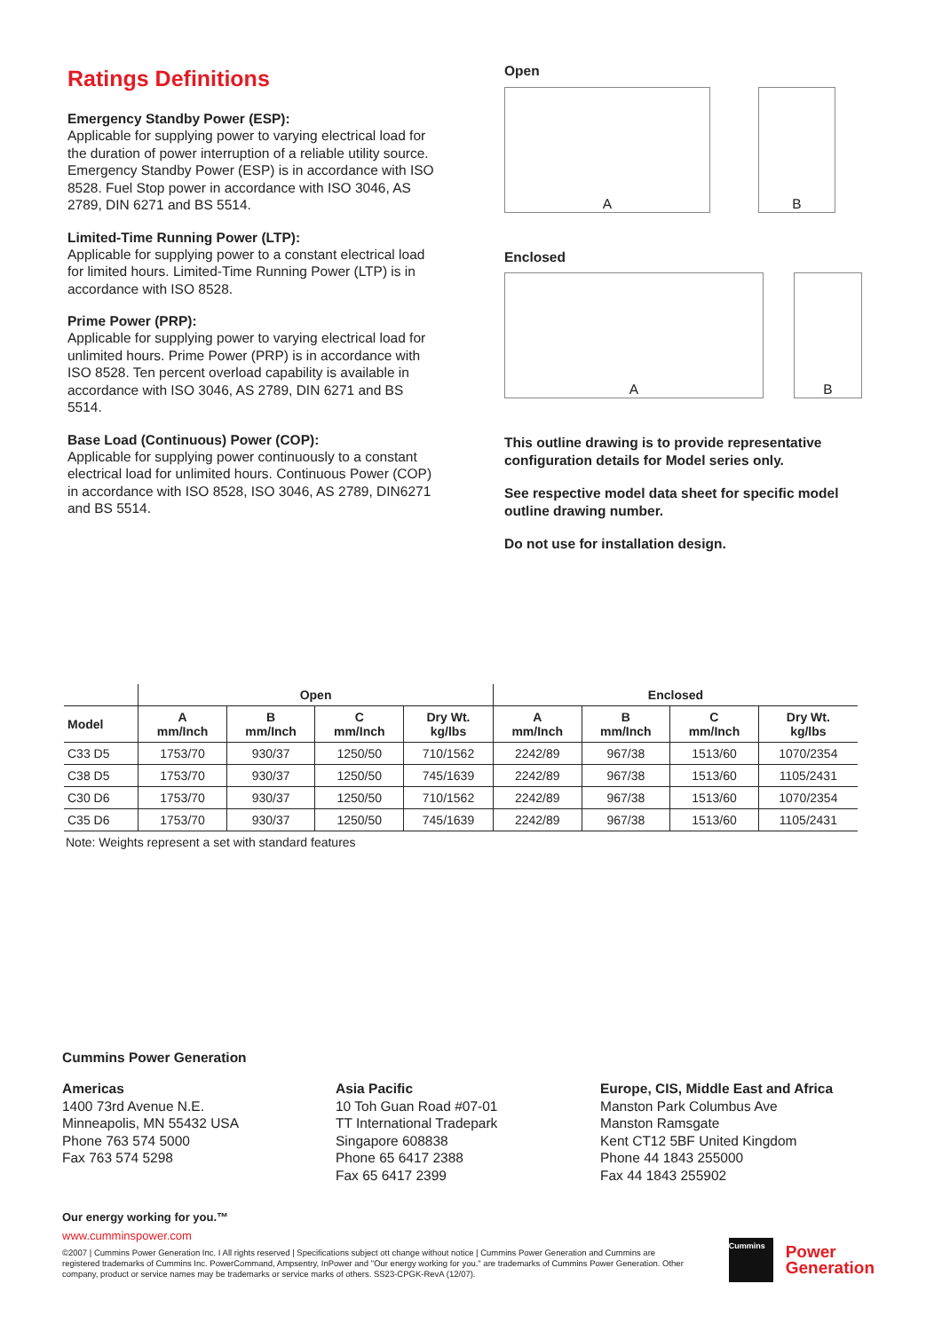Ratings Definitions
Emergency Standby Power (ESP):
Applicable for supplying power to varying electrical load for the duration of power interruption of a reliable utility source. Emergency Standby Power (ESP) is in accordance with ISO 8528. Fuel Stop power in accordance with ISO 3046, AS 2789, DIN 6271 and BS 5514.
Limited-Time Running Power (LTP):
Applicable for supplying power to a constant electrical load for limited hours. Limited-Time Running Power (LTP) is in accordance with ISO 8528.
Prime Power (PRP):
Applicable for supplying power to varying electrical load for unlimited hours. Prime Power (PRP) is in accordance with ISO 8528. Ten percent overload capability is available in accordance with ISO 3046, AS 2789, DIN 6271 and BS 5514.
Base Load (Continuous) Power (COP):
Applicable for supplying power continuously to a constant electrical load for unlimited hours. Continuous Power (COP) in accordance with ISO 8528, ISO 3046, AS 2789, DIN6271 and BS 5514.
Open
A B
Enclosed
A B
This outline drawing is to provide representative configuration details for Model series only.
See respective model data sheet for specific model outline drawing number.
Do not use for installation design.
| | Open | | | | Enclosed | | | |
| --- | --- | --- | --- | --- | --- | --- | --- | --- |
| Model | A mm/Inch | B mm/Inch | C mm/Inch | Dry Wt. kg/lbs | A mm/Inch | B mm/Inch | C mm/Inch | Dry Wt. kg/lbs |
| C33 D5 | 1753/70 | 930/37 | 1250/50 | 710/1562 | 2242/89 | 967/38 | 1513/60 | 1070/2354 |
| C38 D5 | 1753/70 | 930/37 | 1250/50 | 745/1639 | 2242/89 | 967/38 | 1513/60 | 1105/2431 |
| C30 D6 | 1753/70 | 930/37 | 1250/50 | 710/1562 | 2242/89 | 967/38 | 1513/60 | 1070/2354 |
| C35 D6 | 1753/70 | 930/37 | 1250/50 | 745/1639 | 2242/89 | 967/38 | 1513/60 | 1105/2431 |
Note: Weights represent a set with standard features
Cummins Power Generation
Americas
1400 73rd Avenue N.E.
Minneapolis, MN 55432 USA
Phone 763 574 5000
Fax 763 574 5298
Asia Pacific
10 Toh Guan Road #07-01
TT International Tradepark
Singapore 608838
Phone 65 6417 2388
Fax 65 6417 2399
Europe, CIS, Middle East and Africa
Manston Park Columbus Ave
Manston Ramsgate
Kent CT12 5BF United Kingdom
Phone 44 1843 255000
Fax 44 1843 255902
Our energy working for you.™
www.cumminspower.com
©2007 | Cummins Power Generation Inc. I All rights reserved | Specifications subject ott change without notice | Cummins Power Generation and Cummins are registered trademarks of Cummins Inc. PowerCommand, Ampsentry, InPower and "Our energy working for you." are trademarks of Cummins Power Generation. Other company, product or service names may be trademarks or service marks of others. SS23-CPGK-RevA (12/07).
Cummins Power
Generation